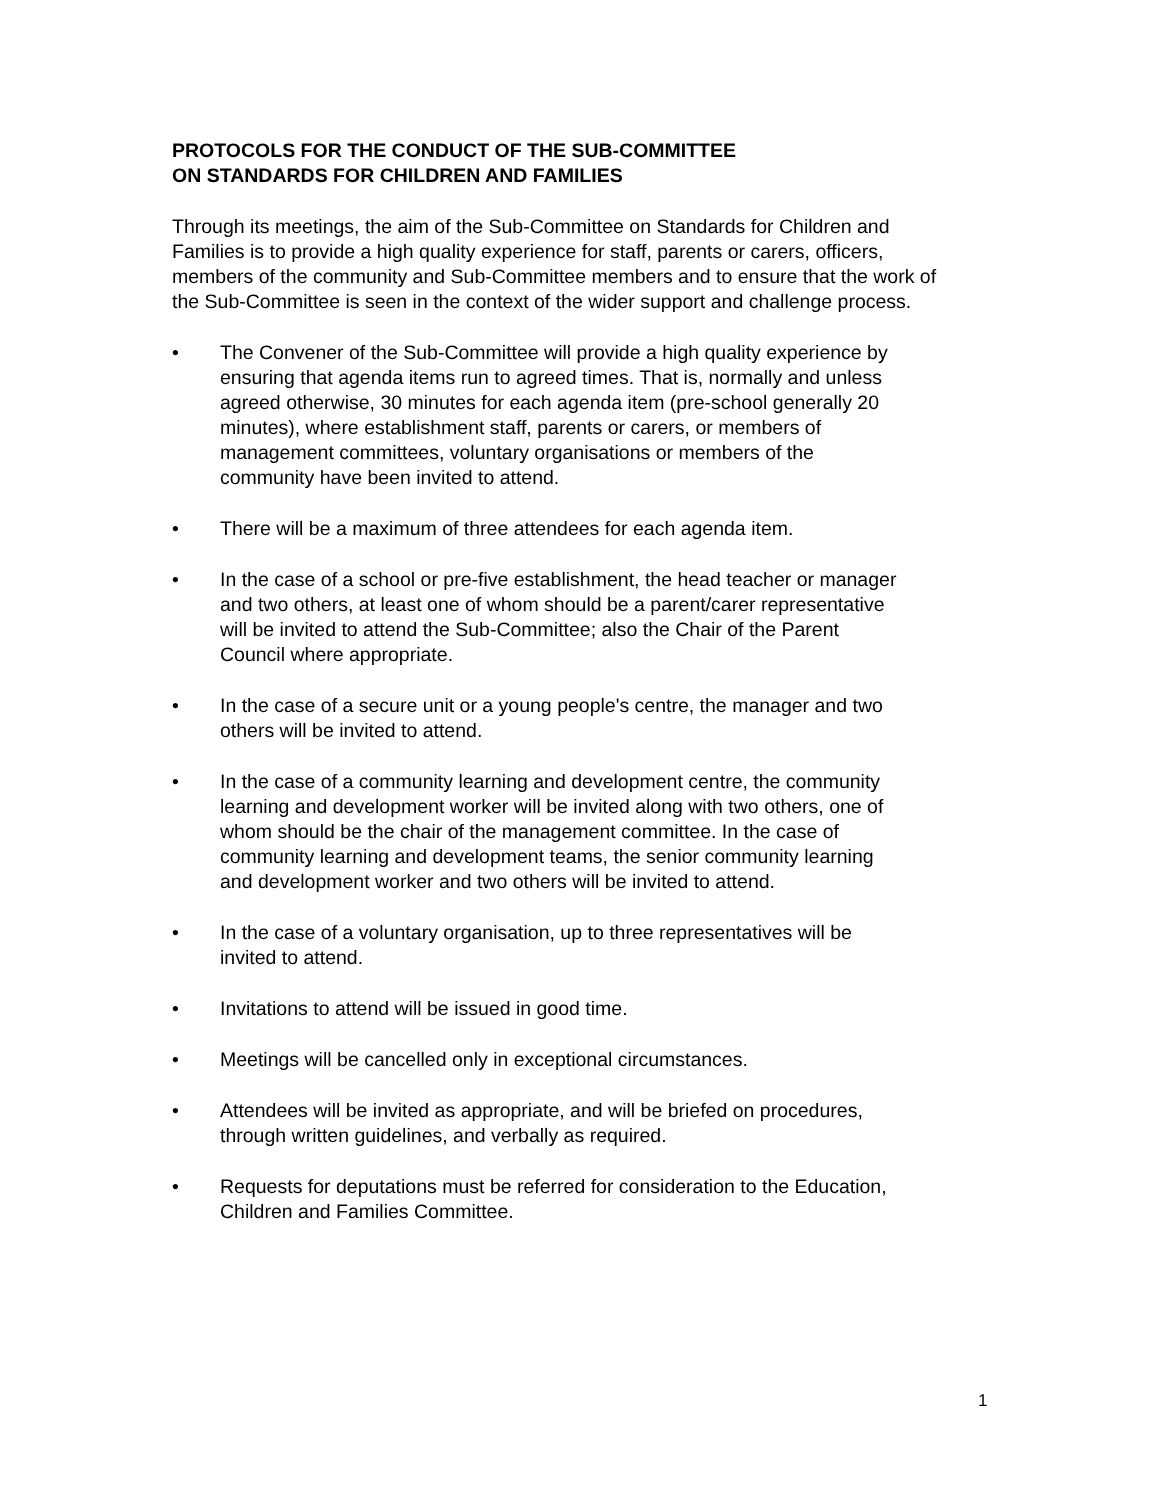PROTOCOLS FOR THE CONDUCT OF THE SUB-COMMITTEE
ON STANDARDS FOR CHILDREN AND FAMILIES
Through its meetings, the aim of the Sub-Committee on Standards for Children and Families is to provide a high quality experience for staff, parents or carers, officers, members of the community and Sub-Committee members and to ensure that the work of the Sub-Committee is seen in the context of the wider support and challenge process.
• The Convener of the Sub-Committee will provide a high quality experience by ensuring that agenda items run to agreed times. That is, normally and unless agreed otherwise, 30 minutes for each agenda item (pre-school generally 20 minutes), where establishment staff, parents or carers, or members of management committees, voluntary organisations or members of the community have been invited to attend.
• There will be a maximum of three attendees for each agenda item.
• In the case of a school or pre-five establishment, the head teacher or manager and two others, at least one of whom should be a parent/carer representative will be invited to attend the Sub-Committee; also the Chair of the Parent Council where appropriate.
• In the case of a secure unit or a young people's centre, the manager and two others will be invited to attend.
• In the case of a community learning and development centre, the community learning and development worker will be invited along with two others, one of whom should be the chair of the management committee. In the case of community learning and development teams, the senior community learning and development worker and two others will be invited to attend.
• In the case of a voluntary organisation, up to three representatives will be invited to attend.
• Invitations to attend will be issued in good time.
• Meetings will be cancelled only in exceptional circumstances.
• Attendees will be invited as appropriate, and will be briefed on procedures, through written guidelines, and verbally as required.
• Requests for deputations must be referred for consideration to the Education, Children and Families Committee.
1